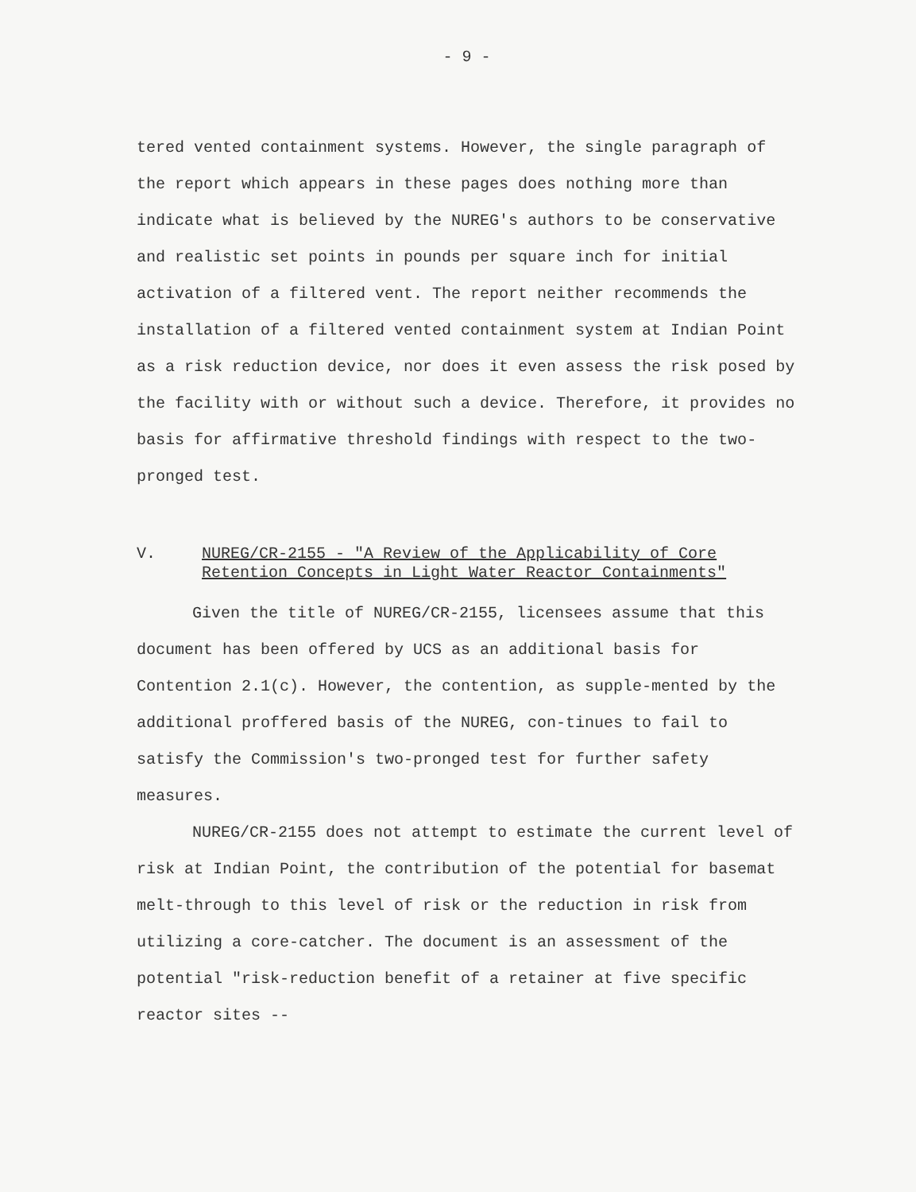- 9 -
tered vented containment systems. However, the single paragraph of the report which appears in these pages does nothing more than indicate what is believed by the NUREG's authors to be conservative and realistic set points in pounds per square inch for initial activation of a filtered vent. The report neither recommends the installation of a filtered vented containment system at Indian Point as a risk reduction device, nor does it even assess the risk posed by the facility with or without such a device. Therefore, it provides no basis for affirmative threshold findings with respect to the two-pronged test.
V. NUREG/CR-2155 - "A Review of the Applicability of Core Retention Concepts in Light Water Reactor Containments"
Given the title of NUREG/CR-2155, licensees assume that this document has been offered by UCS as an additional basis for Contention 2.1(c). However, the contention, as supple-mented by the additional proffered basis of the NUREG, con-tinues to fail to satisfy the Commission's two-pronged test for further safety measures.
NUREG/CR-2155 does not attempt to estimate the current level of risk at Indian Point, the contribution of the potential for basemat melt-through to this level of risk or the reduction in risk from utilizing a core-catcher. The document is an assessment of the potential "risk-reduction benefit of a retainer at five specific reactor sites --